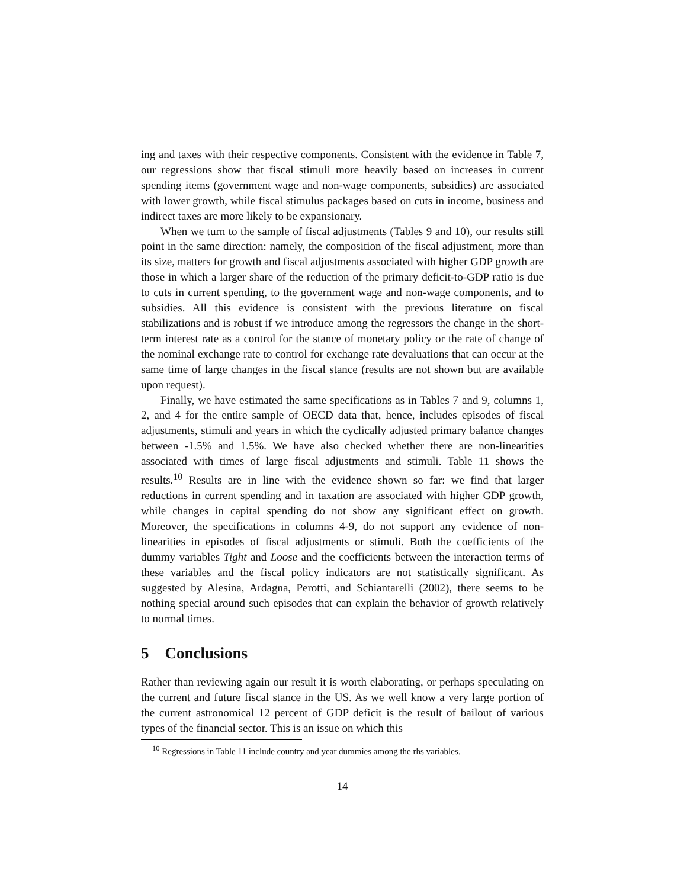ing and taxes with their respective components. Consistent with the evidence in Table 7, our regressions show that fiscal stimuli more heavily based on increases in current spending items (government wage and non-wage components, subsidies) are associated with lower growth, while fiscal stimulus packages based on cuts in income, business and indirect taxes are more likely to be expansionary.
When we turn to the sample of fiscal adjustments (Tables 9 and 10), our results still point in the same direction: namely, the composition of the fiscal adjustment, more than its size, matters for growth and fiscal adjustments associated with higher GDP growth are those in which a larger share of the reduction of the primary deficit-to-GDP ratio is due to cuts in current spending, to the government wage and non-wage components, and to subsidies. All this evidence is consistent with the previous literature on fiscal stabilizations and is robust if we introduce among the regressors the change in the short-term interest rate as a control for the stance of monetary policy or the rate of change of the nominal exchange rate to control for exchange rate devaluations that can occur at the same time of large changes in the fiscal stance (results are not shown but are available upon request).
Finally, we have estimated the same specifications as in Tables 7 and 9, columns 1, 2, and 4 for the entire sample of OECD data that, hence, includes episodes of fiscal adjustments, stimuli and years in which the cyclically adjusted primary balance changes between -1.5% and 1.5%. We have also checked whether there are non-linearities associated with times of large fiscal adjustments and stimuli. Table 11 shows the results.<sup>10</sup> Results are in line with the evidence shown so far: we find that larger reductions in current spending and in taxation are associated with higher GDP growth, while changes in capital spending do not show any significant effect on growth. Moreover, the specifications in columns 4-9, do not support any evidence of non-linearities in episodes of fiscal adjustments or stimuli. Both the coefficients of the dummy variables Tight and Loose and the coefficients between the interaction terms of these variables and the fiscal policy indicators are not statistically significant. As suggested by Alesina, Ardagna, Perotti, and Schiantarelli (2002), there seems to be nothing special around such episodes that can explain the behavior of growth relatively to normal times.
5 Conclusions
Rather than reviewing again our result it is worth elaborating, or perhaps speculating on the current and future fiscal stance in the US. As we well know a very large portion of the current astronomical 12 percent of GDP deficit is the result of bailout of various types of the financial sector. This is an issue on which this
<sup>10</sup> Regressions in Table 11 include country and year dummies among the rhs variables.
14